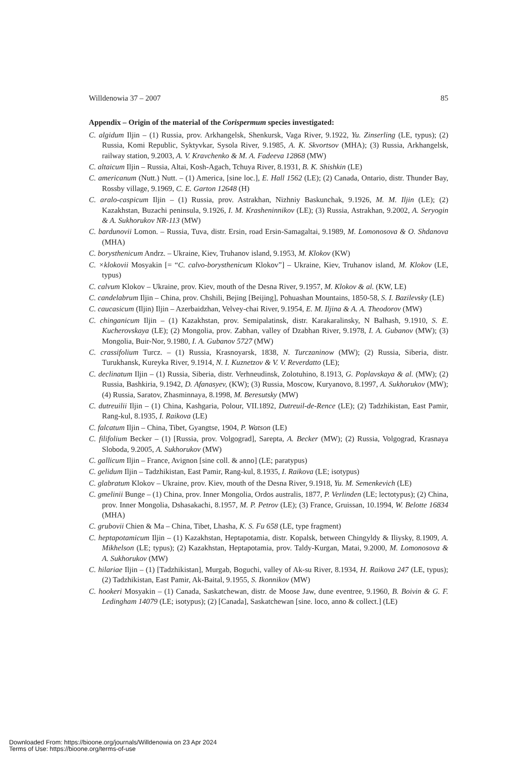Willdenowia 37 – 2007 85
Appendix – Origin of the material of the Corispermum species investigated:
C. algidum Iljin – (1) Russia, prov. Arkhangelsk, Shenkursk, Vaga River, 9.1922, Yu. Zinserling (LE, typus); (2) Russia, Komi Republic, Syktyvkar, Sysola River, 9.1985, A. K. Skvortsov (MHA); (3) Russia, Arkhangelsk, railway station, 9.2003, A. V. Kravchenko & M. A. Fadeeva 12868 (MW)
C. altaicum Iljin – Russia, Altai, Kosh-Agach, Tchuya River, 8.1931, B. K. Shishkin (LE)
C. americanum (Nutt.) Nutt. – (1) America, [sine loc.], E. Hall 1562 (LE); (2) Canada, Ontario, distr. Thunder Bay, Rossby village, 9.1969, C. E. Garton 12648 (H)
C. aralo-caspicum Iljin – (1) Russia, prov. Astrakhan, Nizhniy Baskunchak, 9.1926, M. M. Iljin (LE); (2) Kazakhstan, Buzachi peninsula, 9.1926, I. M. Krasheninnikov (LE); (3) Russia, Astrakhan, 9.2002, A. Seryogin & A. Sukhorukov NR-113 (MW)
C. bardunovii Lomon. – Russia, Tuva, distr. Ersin, road Ersin-Samagaltai, 9.1989, M. Lomonosova & O. Shdanova (MHA)
C. borysthenicum Andrz. – Ukraine, Kiev, Truhanov island, 9.1953, M. Klokov (KW)
C. ×klokovii Mosyakin [= “C. calvo-borysthenicum Klokov”] – Ukraine, Kiev, Truhanov island, M. Klokov (LE, typus)
C. calvum Klokov – Ukraine, prov. Kiev, mouth of the Desna River, 9.1957, M. Klokov & al. (KW, LE)
C. candelabrum Iljin – China, prov. Chshili, Bejing [Beijing], Pohuashan Mountains, 1850-58, S. I. Bazilevsky (LE)
C. caucasicum (Iljin) Iljin – Azerbaidzhan, Velvey-chai River, 9.1954, E. M. Iljina & A. A. Theodorov (MW)
C. chinganicum Iljin – (1) Kazakhstan, prov. Semipalatinsk, distr. Karakaralinsky, N Balhash, 9.1910, S. E. Kucherovskaya (LE); (2) Mongolia, prov. Zabhan, valley of Dzabhan River, 9.1978, I. A. Gubanov (MW); (3) Mongolia, Buir-Nor, 9.1980, I. A. Gubanov 5727 (MW)
C. crassifolium Turcz. – (1) Russia, Krasnoyarsk, 1838, N. Turczaninow (MW); (2) Russia, Siberia, distr. Turukhansk, Kureyka River, 9.1914, N. I. Kuznetzov & V. V. Reverdatto (LE);
C. declinatum Iljin – (1) Russia, Siberia, distr. Verhneudinsk, Zolotuhino, 8.1913, G. Poplavskaya & al. (MW); (2) Russia, Bashkiria, 9.1942, D. Afanasyev, (KW); (3) Russia, Moscow, Kuryanovo, 8.1997, A. Sukhorukov (MW); (4) Russia, Saratov, Zhasminnaya, 8.1998, M. Beresutsky (MW)
C. dutreuilii Iljin – (1) China, Kashgaria, Polour, VII.1892, Dutreuil-de-Rence (LE); (2) Tadzhikistan, East Pamir, Rang-kul, 8.1935, I. Raikova (LE)
C. falcatum Iljin – China, Tibet, Gyangtse, 1904, P. Watson (LE)
C. filifolium Becker – (1) [Russia, prov. Volgograd], Sarepta, A. Becker (MW); (2) Russia, Volgograd, Krasnaya Sloboda, 9.2005, A. Sukhorukov (MW)
C. gallicum Iljin – France, Avignon [sine coll. & anno] (LE; paratypus)
C. gelidum Iljin – Tadzhikistan, East Pamir, Rang-kul, 8.1935, I. Raikova (LE; isotypus)
C. glabratum Klokov – Ukraine, prov. Kiev, mouth of the Desna River, 9.1918, Yu. M. Semenkevich (LE)
C. gmelinii Bunge – (1) China, prov. Inner Mongolia, Ordos australis, 1877, P. Verlinden (LE; lectotypus); (2) China, prov. Inner Mongolia, Dshasakachi, 8.1957, M. P. Petrov (LE); (3) France, Gruissan, 10.1994, W. Belotte 16834 (MHA)
C. grubovii Chien & Ma – China, Tibet, Lhasha, K. S. Fu 658 (LE, type fragment)
C. heptapotamicum Iljin – (1) Kazakhstan, Heptapotamia, distr. Kopalsk, between Chingyldy & Iliysky, 8.1909, A. Mikhelson (LE; typus); (2) Kazakhstan, Heptapotamia, prov. Taldy-Kurgan, Matai, 9.2000, M. Lomonosova & A. Sukhorukov (MW)
C. hilariae Iljin – (1) [Tadzhikistan], Murgab, Boguchi, valley of Ak-su River, 8.1934, H. Raikova 247 (LE, typus); (2) Tadzhikistan, East Pamir, Ak-Baital, 9.1955, S. Ikonnikov (MW)
C. hookeri Mosyakin – (1) Canada, Saskatchewan, distr. de Moose Jaw, dune eventree, 9.1960, B. Boivin & G. F. Ledingham 14079 (LE; isotypus); (2) [Canada], Saskatchewan [sine. loco, anno & collect.] (LE)
Downloaded From: https://bioone.org/journals/Willdenowia on 23 Apr 2024
Terms of Use: https://bioone.org/terms-of-use